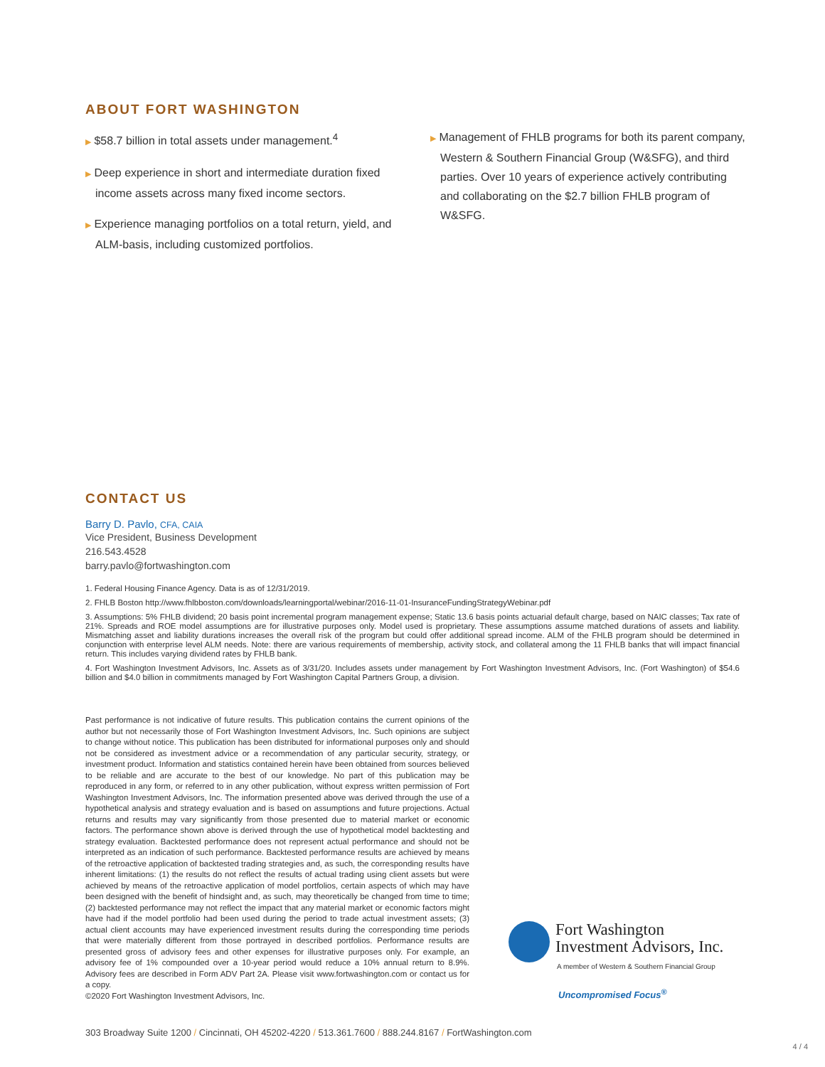ABOUT FORT WASHINGTON
▶ $58.7 billion in total assets under management.<sup>4</sup>
▶ Deep experience in short and intermediate duration fixed income assets across many fixed income sectors.
▶ Experience managing portfolios on a total return, yield, and ALM-basis, including customized portfolios.
▶ Management of FHLB programs for both its parent company, Western & Southern Financial Group (W&SFG), and third parties. Over 10 years of experience actively contributing and collaborating on the $2.7 billion FHLB program of W&SFG.
CONTACT US
Barry D. Pavlo, CFA, CAIA
Vice President, Business Development
216.543.4528
barry.pavlo@fortwashington.com
1. Federal Housing Finance Agency. Data is as of 12/31/2019.
2. FHLB Boston http://www.fhlbboston.com/downloads/learningportal/webinar/2016-11-01-InsuranceFundingStrategyWebinar.pdf
3. Assumptions: 5% FHLB dividend; 20 basis point incremental program management expense; Static 13.6 basis points actuarial default charge, based on NAIC classes; Tax rate of 21%. Spreads and ROE model assumptions are for illustrative purposes only. Model used is proprietary. These assumptions assume matched durations of assets and liability. Mismatching asset and liability durations increases the overall risk of the program but could offer additional spread income. ALM of the FHLB program should be determined in conjunction with enterprise level ALM needs. Note: there are various requirements of membership, activity stock, and collateral among the 11 FHLB banks that will impact financial return. This includes varying dividend rates by FHLB bank.
4. Fort Washington Investment Advisors, Inc. Assets as of 3/31/20. Includes assets under management by Fort Washington Investment Advisors, Inc. (Fort Washington) of $54.6 billion and $4.0 billion in commitments managed by Fort Washington Capital Partners Group, a division.
Past performance is not indicative of future results. This publication contains the current opinions of the author but not necessarily those of Fort Washington Investment Advisors, Inc. Such opinions are subject to change without notice. This publication has been distributed for informational purposes only and should not be considered as investment advice or a recommendation of any particular security, strategy, or investment product. Information and statistics contained herein have been obtained from sources believed to be reliable and are accurate to the best of our knowledge. No part of this publication may be reproduced in any form, or referred to in any other publication, without express written permission of Fort Washington Investment Advisors, Inc. The information presented above was derived through the use of a hypothetical analysis and strategy evaluation and is based on assumptions and future projections. Actual returns and results may vary significantly from those presented due to material market or economic factors. The performance shown above is derived through the use of hypothetical model backtesting and strategy evaluation. Backtested performance does not represent actual performance and should not be interpreted as an indication of such performance. Backtested performance results are achieved by means of the retroactive application of backtested trading strategies and, as such, the corresponding results have inherent limitations: (1) the results do not reflect the results of actual trading using client assets but were achieved by means of the retroactive application of model portfolios, certain aspects of which may have been designed with the benefit of hindsight and, as such, may theoretically be changed from time to time; (2) backtested performance may not reflect the impact that any material market or economic factors might have had if the model portfolio had been used during the period to trade actual investment assets; (3) actual client accounts may have experienced investment results during the corresponding time periods that were materially different from those portrayed in described portfolios. Performance results are presented gross of advisory fees and other expenses for illustrative purposes only. For example, an advisory fee of 1% compounded over a 10-year period would reduce a 10% annual return to 8.9%. Advisory fees are described in Form ADV Part 2A. Please visit www.fortwashington.com or contact us for a copy.
©2020 Fort Washington Investment Advisors, Inc.
Fort Washington
Investment Advisors, Inc.
A member of Western & Southern Financial Group
Uncompromised Focus<sup>®</sup>
303 Broadway Suite 1200 / Cincinnati, OH 45202-4220 / 513.361.7600 / 888.244.8167 / FortWashington.com
4 / 4